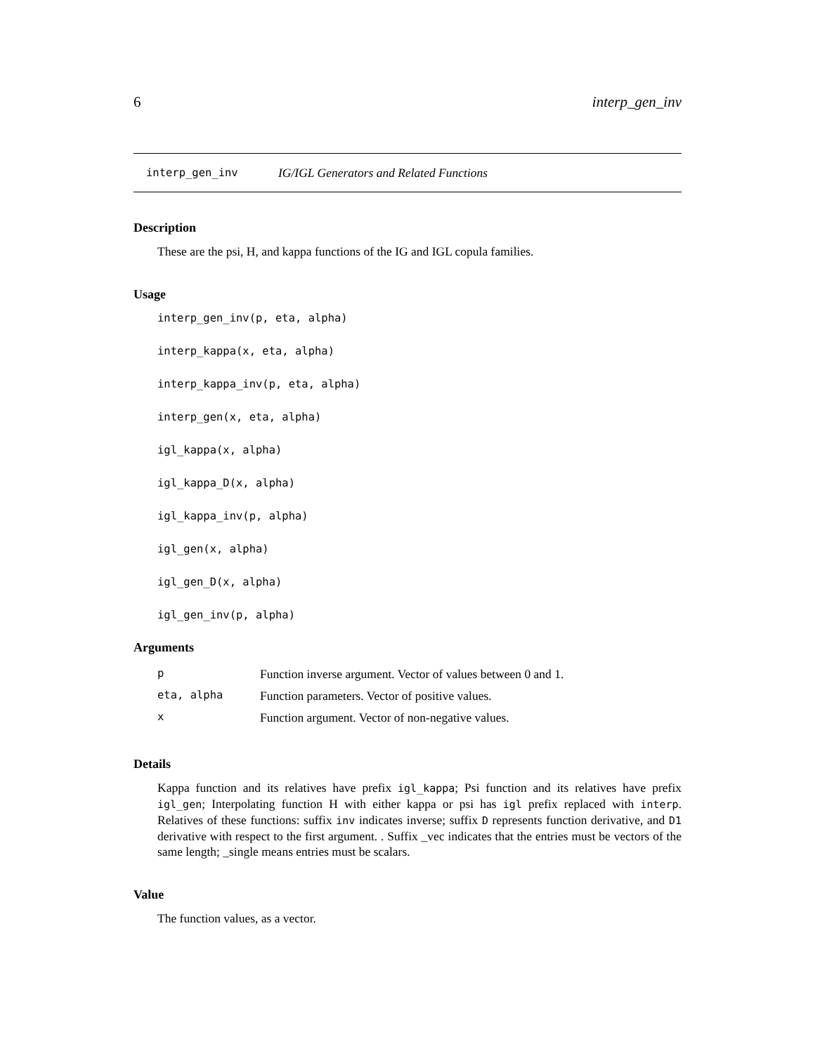6 interp_gen_inv
interp_gen_inv IG/IGL Generators and Related Functions
Description
These are the psi, H, and kappa functions of the IG and IGL copula families.
Usage
interp_gen_inv(p, eta, alpha)
interp_kappa(x, eta, alpha)
interp_kappa_inv(p, eta, alpha)
interp_gen(x, eta, alpha)
igl_kappa(x, alpha)
igl_kappa_D(x, alpha)
igl_kappa_inv(p, alpha)
igl_gen(x, alpha)
igl_gen_D(x, alpha)
igl_gen_inv(p, alpha)
Arguments
| p | Function inverse argument. Vector of values between 0 and 1. |
| eta, alpha | Function parameters. Vector of positive values. |
| x | Function argument. Vector of non-negative values. |
Details
Kappa function and its relatives have prefix igl_kappa; Psi function and its relatives have prefix igl_gen; Interpolating function H with either kappa or psi has igl prefix replaced with interp. Relatives of these functions: suffix inv indicates inverse; suffix D represents function derivative, and D1 derivative with respect to the first argument. . Suffix _vec indicates that the entries must be vectors of the same length; _single means entries must be scalars.
Value
The function values, as a vector.